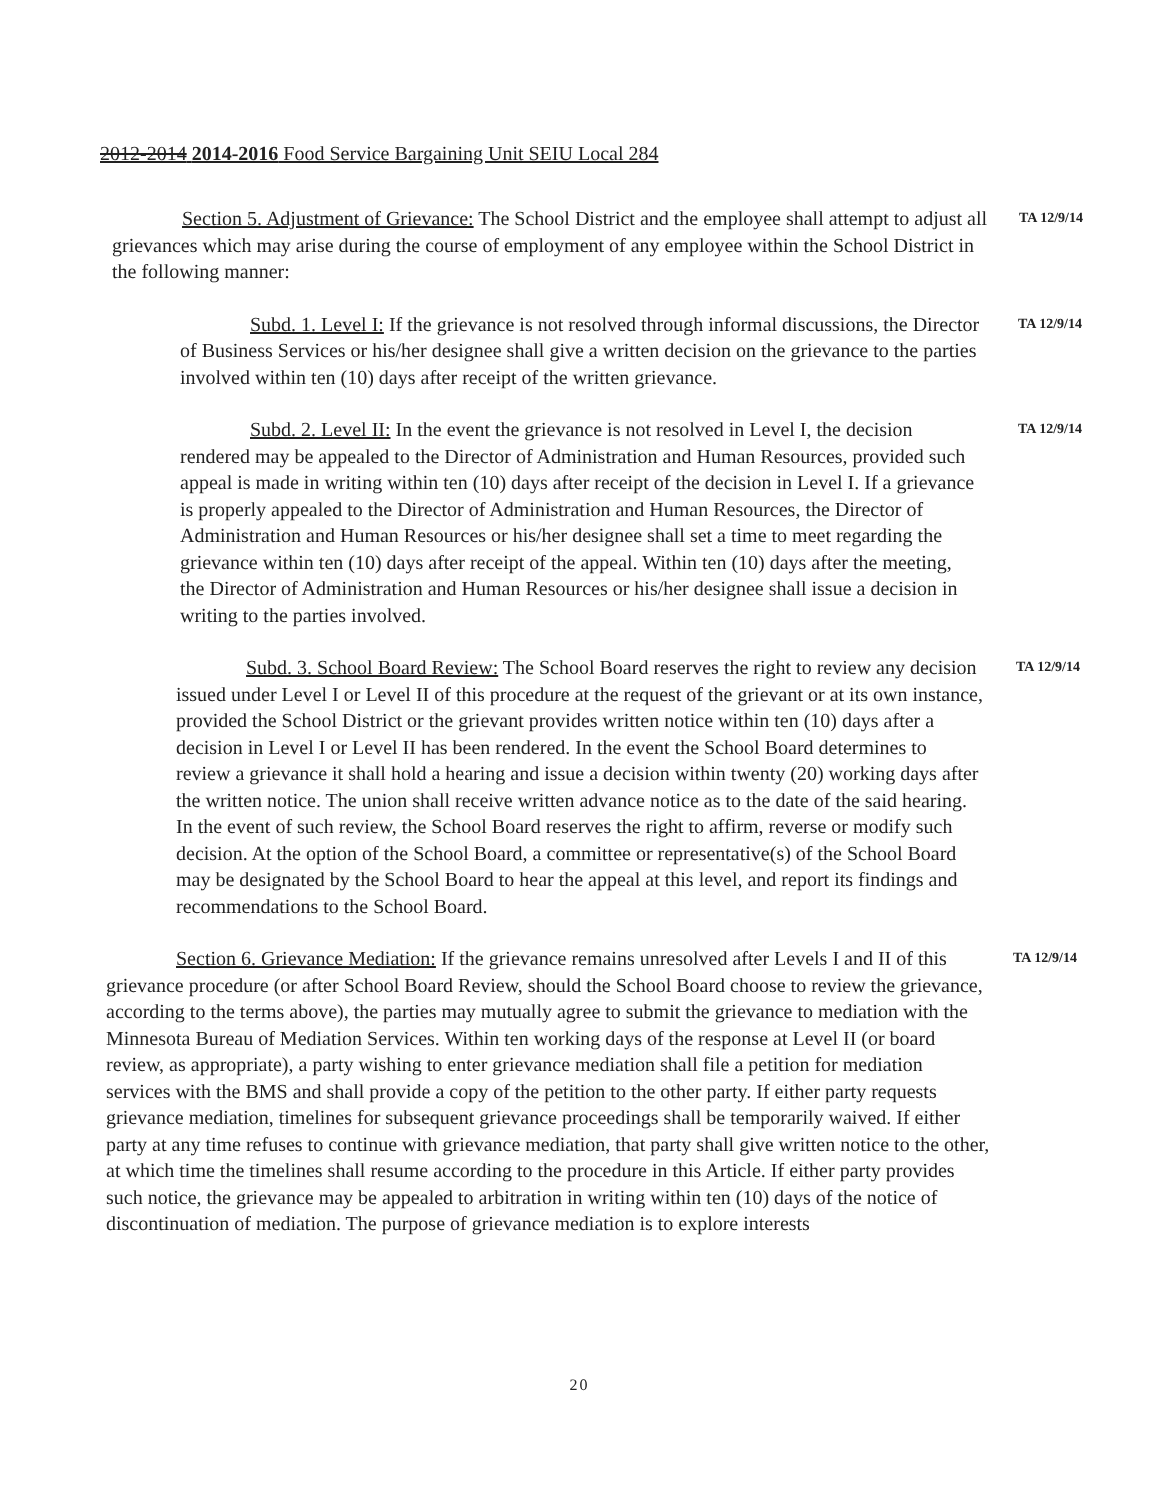2012-2014 2014-2016 Food Service Bargaining Unit SEIU Local 284
Section 5. Adjustment of Grievance: The School District and the employee shall attempt to adjust all grievances which may arise during the course of employment of any employee within the School District in the following manner:
TA 12/9/14
Subd. 1. Level I: If the grievance is not resolved through informal discussions, the Director of Business Services or his/her designee shall give a written decision on the grievance to the parties involved within ten (10) days after receipt of the written grievance.
TA 12/9/14
Subd. 2. Level II: In the event the grievance is not resolved in Level I, the decision rendered may be appealed to the Director of Administration and Human Resources, provided such appeal is made in writing within ten (10) days after receipt of the decision in Level I. If a grievance is properly appealed to the Director of Administration and Human Resources, the Director of Administration and Human Resources or his/her designee shall set a time to meet regarding the grievance within ten (10) days after receipt of the appeal. Within ten (10) days after the meeting, the Director of Administration and Human Resources or his/her designee shall issue a decision in writing to the parties involved.
TA 12/9/14
Subd. 3. School Board Review: The School Board reserves the right to review any decision issued under Level I or Level II of this procedure at the request of the grievant or at its own instance, provided the School District or the grievant provides written notice within ten (10) days after a decision in Level I or Level II has been rendered. In the event the School Board determines to review a grievance it shall hold a hearing and issue a decision within twenty (20) working days after the written notice. The union shall receive written advance notice as to the date of the said hearing. In the event of such review, the School Board reserves the right to affirm, reverse or modify such decision. At the option of the School Board, a committee or representative(s) of the School Board may be designated by the School Board to hear the appeal at this level, and report its findings and recommendations to the School Board.
TA 12/9/14
Section 6. Grievance Mediation: If the grievance remains unresolved after Levels I and II of this grievance procedure (or after School Board Review, should the School Board choose to review the grievance, according to the terms above), the parties may mutually agree to submit the grievance to mediation with the Minnesota Bureau of Mediation Services. Within ten working days of the response at Level II (or board review, as appropriate), a party wishing to enter grievance mediation shall file a petition for mediation services with the BMS and shall provide a copy of the petition to the other party. If either party requests grievance mediation, timelines for subsequent grievance proceedings shall be temporarily waived. If either party at any time refuses to continue with grievance mediation, that party shall give written notice to the other, at which time the timelines shall resume according to the procedure in this Article. If either party provides such notice, the grievance may be appealed to arbitration in writing within ten (10) days of the notice of discontinuation of mediation. The purpose of grievance mediation is to explore interests
TA 12/9/14
20